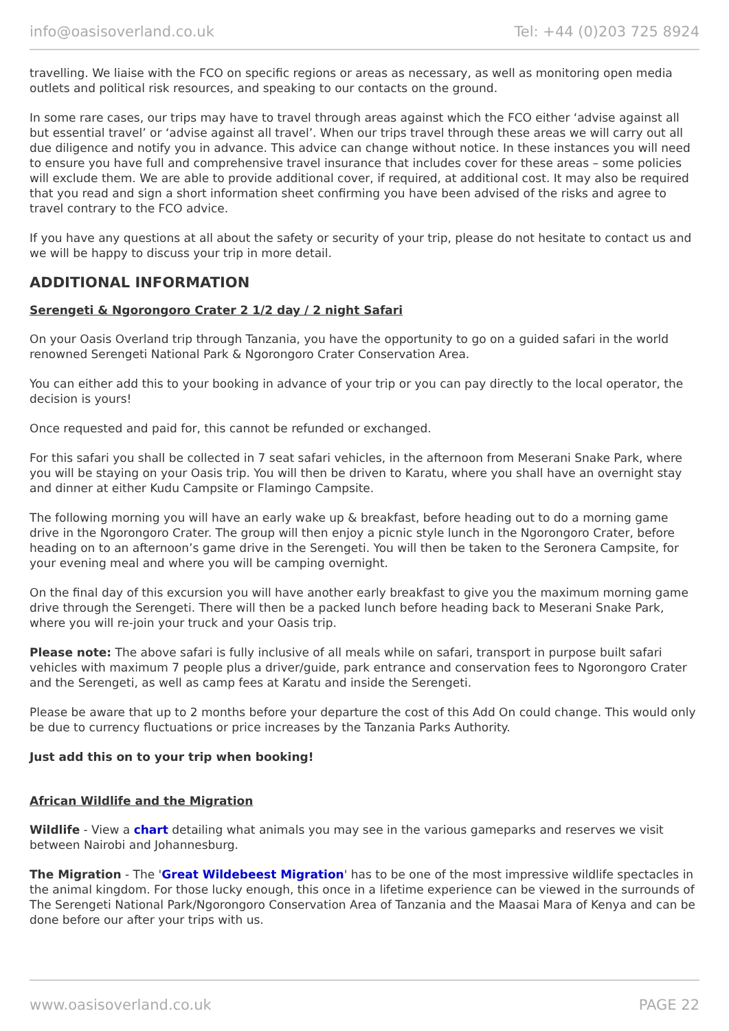info@oasisoverland.co.uk Tel: +44 (0)203 725 8924
travelling. We liaise with the FCO on specific regions or areas as necessary, as well as monitoring open media outlets and political risk resources, and speaking to our contacts on the ground.
In some rare cases, our trips may have to travel through areas against which the FCO either ‘advise against all but essential travel’ or ‘advise against all travel’. When our trips travel through these areas we will carry out all due diligence and notify you in advance. This advice can change without notice. In these instances you will need to ensure you have full and comprehensive travel insurance that includes cover for these areas – some policies will exclude them. We are able to provide additional cover, if required, at additional cost. It may also be required that you read and sign a short information sheet confirming you have been advised of the risks and agree to travel contrary to the FCO advice.
If you have any questions at all about the safety or security of your trip, please do not hesitate to contact us and we will be happy to discuss your trip in more detail.
ADDITIONAL INFORMATION
Serengeti & Ngorongoro Crater 2 1/2 day / 2 night Safari
On your Oasis Overland trip through Tanzania, you have the opportunity to go on a guided safari in the world renowned Serengeti National Park & Ngorongoro Crater Conservation Area.
You can either add this to your booking in advance of your trip or you can pay directly to the local operator, the decision is yours!
Once requested and paid for, this cannot be refunded or exchanged.
For this safari you shall be collected in 7 seat safari vehicles, in the afternoon from Meserani Snake Park, where you will be staying on your Oasis trip. You will then be driven to Karatu, where you shall have an overnight stay and dinner at either Kudu Campsite or Flamingo Campsite.
The following morning you will have an early wake up & breakfast, before heading out to do a morning game drive in the Ngorongoro Crater. The group will then enjoy a picnic style lunch in the Ngorongoro Crater, before heading on to an afternoon’s game drive in the Serengeti. You will then be taken to the Seronera Campsite, for your evening meal and where you will be camping overnight.
On the final day of this excursion you will have another early breakfast to give you the maximum morning game drive through the Serengeti. There will then be a packed lunch before heading back to Meserani Snake Park, where you will re-join your truck and your Oasis trip.
Please note: The above safari is fully inclusive of all meals while on safari, transport in purpose built safari vehicles with maximum 7 people plus a driver/guide, park entrance and conservation fees to Ngorongoro Crater and the Serengeti, as well as camp fees at Karatu and inside the Serengeti.
Please be aware that up to 2 months before your departure the cost of this Add On could change. This would only be due to currency fluctuations or price increases by the Tanzania Parks Authority.
Just add this on to your trip when booking!
African Wildlife and the Migration
Wildlife - View a chart detailing what animals you may see in the various gameparks and reserves we visit between Nairobi and Johannesburg.
The Migration - The 'Great Wildebeest Migration' has to be one of the most impressive wildlife spectacles in the animal kingdom. For those lucky enough, this once in a lifetime experience can be viewed in the surrounds of The Serengeti National Park/Ngorongoro Conservation Area of Tanzania and the Maasai Mara of Kenya and can be done before our after your trips with us.
www.oasisoverland.co.uk PAGE 22